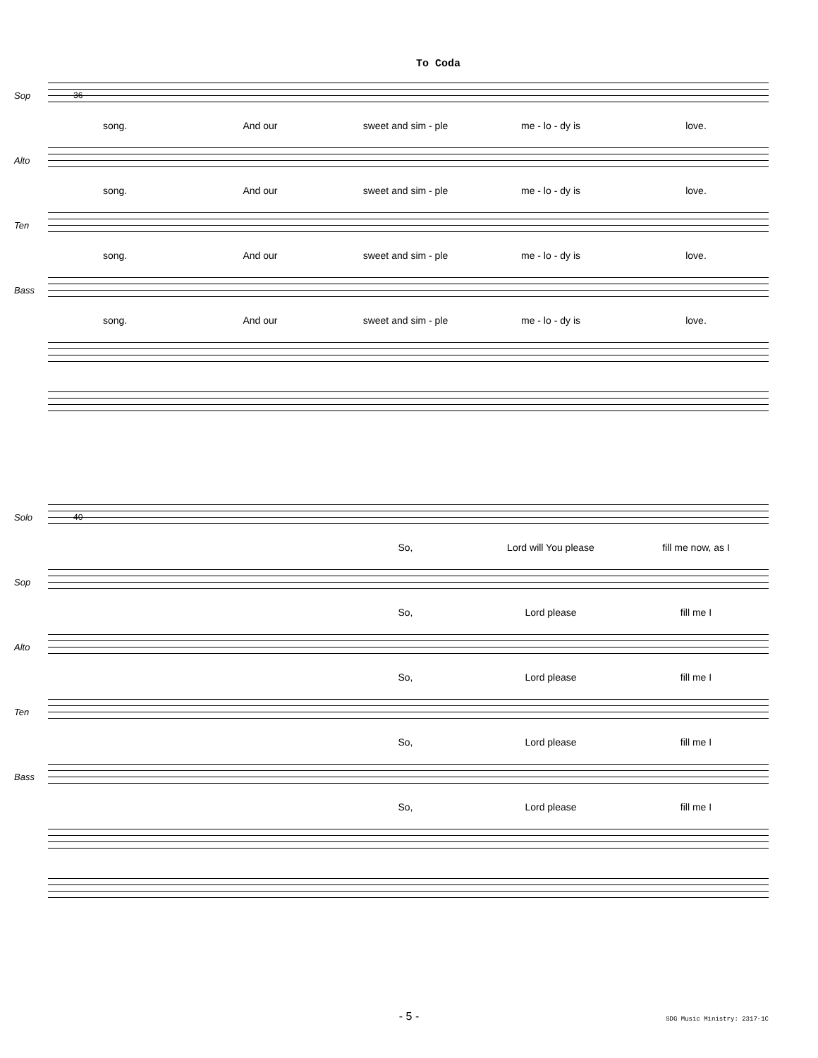To Coda
Sop 36
song. And our sweet and sim - ple me - lo - dy is love.
Alto
song. And our sweet and sim - ple me - lo - dy is love.
Ten
song. And our sweet and sim - ple me - lo - dy is love.
Bass
song. And our sweet and sim - ple me - lo - dy is love.
Solo 40
So, Lord will You please fill me now, as I
Sop
So, Lord please fill me I
Alto
So, Lord please fill me I
Ten
So, Lord please fill me I
Bass
So, Lord please fill me I
- 5 - SDG Music Ministry: 2317-1C